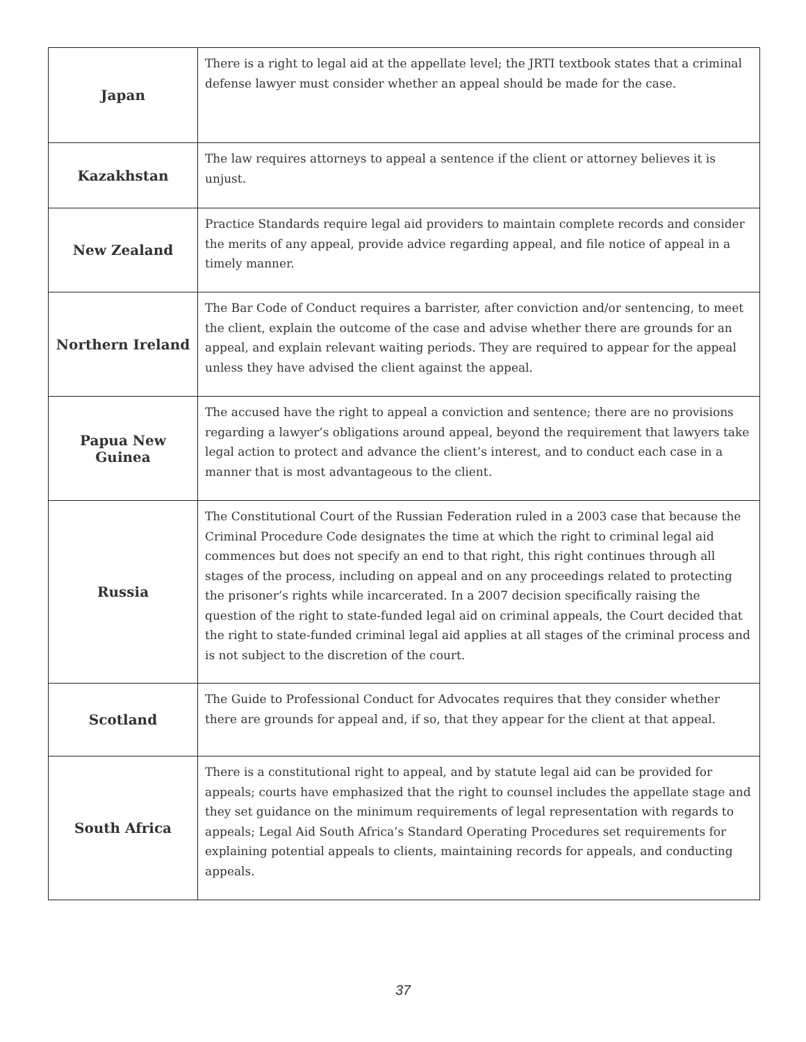| Japan | There is a right to legal aid at the appellate level; the JRTI textbook states that a criminal defense lawyer must consider whether an appeal should be made for the case. |
| Kazakhstan | The law requires attorneys to appeal a sentence if the client or attorney believes it is unjust. |
| New Zealand | Practice Standards require legal aid providers to maintain complete records and consider the merits of any appeal, provide advice regarding appeal, and file notice of appeal in a timely manner. |
| Northern Ireland | The Bar Code of Conduct requires a barrister, after conviction and/or sentencing, to meet the client, explain the outcome of the case and advise whether there are grounds for an appeal, and explain relevant waiting periods. They are required to appear for the appeal unless they have advised the client against the appeal. |
| Papua New Guinea | The accused have the right to appeal a conviction and sentence; there are no provisions regarding a lawyer’s obligations around appeal, beyond the requirement that lawyers take legal action to protect and advance the client’s interest, and to conduct each case in a manner that is most advantageous to the client. |
| Russia | The Constitutional Court of the Russian Federation ruled in a 2003 case that because the Criminal Procedure Code designates the time at which the right to criminal legal aid commences but does not specify an end to that right, this right continues through all stages of the process, including on appeal and on any proceedings related to protecting the prisoner’s rights while incarcerated. In a 2007 decision specifically raising the question of the right to state-funded legal aid on criminal appeals, the Court decided that the right to state-funded criminal legal aid applies at all stages of the criminal process and is not subject to the discretion of the court. |
| Scotland | The Guide to Professional Conduct for Advocates requires that they consider whether there are grounds for appeal and, if so, that they appear for the client at that appeal. |
| South Africa | There is a constitutional right to appeal, and by statute legal aid can be provided for appeals; courts have emphasized that the right to counsel includes the appellate stage and they set guidance on the minimum requirements of legal representation with regards to appeals; Legal Aid South Africa’s Standard Operating Procedures set requirements for explaining potential appeals to clients, maintaining records for appeals, and conducting appeals. |
37